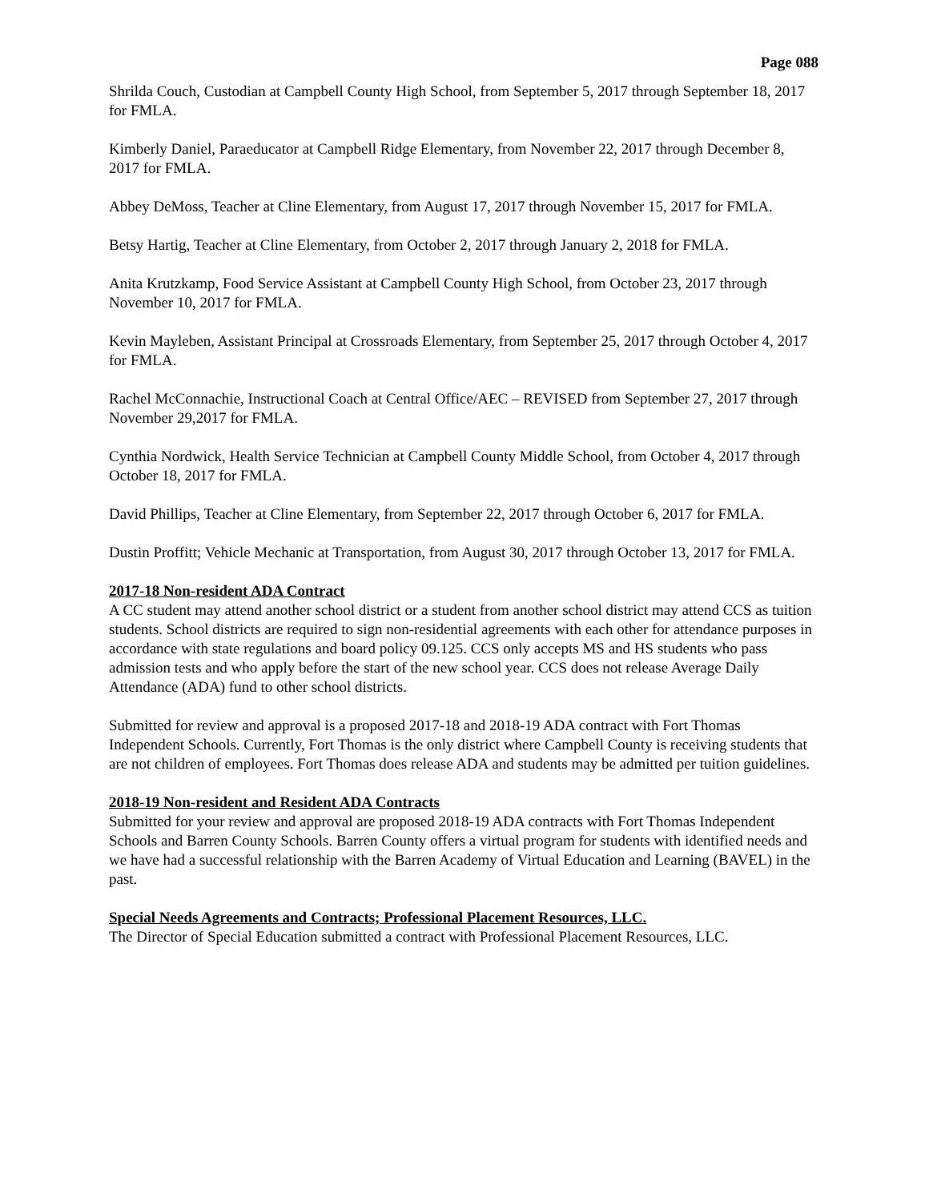Page 088
Shrilda Couch, Custodian at Campbell County High School, from September 5, 2017 through September 18, 2017 for FMLA.
Kimberly Daniel, Paraeducator at Campbell Ridge Elementary, from November 22, 2017 through December 8, 2017 for FMLA.
Abbey DeMoss, Teacher at Cline Elementary, from August 17, 2017 through November 15, 2017 for FMLA.
Betsy Hartig, Teacher at Cline Elementary, from October 2, 2017 through January 2, 2018 for FMLA.
Anita Krutzkamp, Food Service Assistant at Campbell County High School, from October 23, 2017 through November 10, 2017 for FMLA.
Kevin Mayleben, Assistant Principal at Crossroads Elementary, from September 25, 2017 through October 4, 2017 for FMLA.
Rachel McConnachie, Instructional Coach at Central Office/AEC – REVISED from September 27, 2017 through November 29,2017 for FMLA.
Cynthia Nordwick, Health Service Technician at Campbell County Middle School, from October 4, 2017 through October 18, 2017 for FMLA.
David Phillips, Teacher at Cline Elementary, from September 22, 2017 through October 6, 2017 for FMLA.
Dustin Proffitt; Vehicle Mechanic at Transportation, from August 30, 2017 through October 13, 2017 for FMLA.
2017-18 Non-resident ADA Contract
A CC student may attend another school district or a student from another school district may attend CCS as tuition students. School districts are required to sign non-residential agreements with each other for attendance purposes in accordance with state regulations and board policy 09.125. CCS only accepts MS and HS students who pass admission tests and who apply before the start of the new school year. CCS does not release Average Daily Attendance (ADA) fund to other school districts.
Submitted for review and approval is a proposed 2017-18 and 2018-19 ADA contract with Fort Thomas Independent Schools. Currently, Fort Thomas is the only district where Campbell County is receiving students that are not children of employees. Fort Thomas does release ADA and students may be admitted per tuition guidelines.
2018-19 Non-resident and Resident ADA Contracts
Submitted for your review and approval are proposed 2018-19 ADA contracts with Fort Thomas Independent Schools and Barren County Schools. Barren County offers a virtual program for students with identified needs and we have had a successful relationship with the Barren Academy of Virtual Education and Learning (BAVEL) in the past.
Special Needs Agreements and Contracts; Professional Placement Resources, LLC.
The Director of Special Education submitted a contract with Professional Placement Resources, LLC.